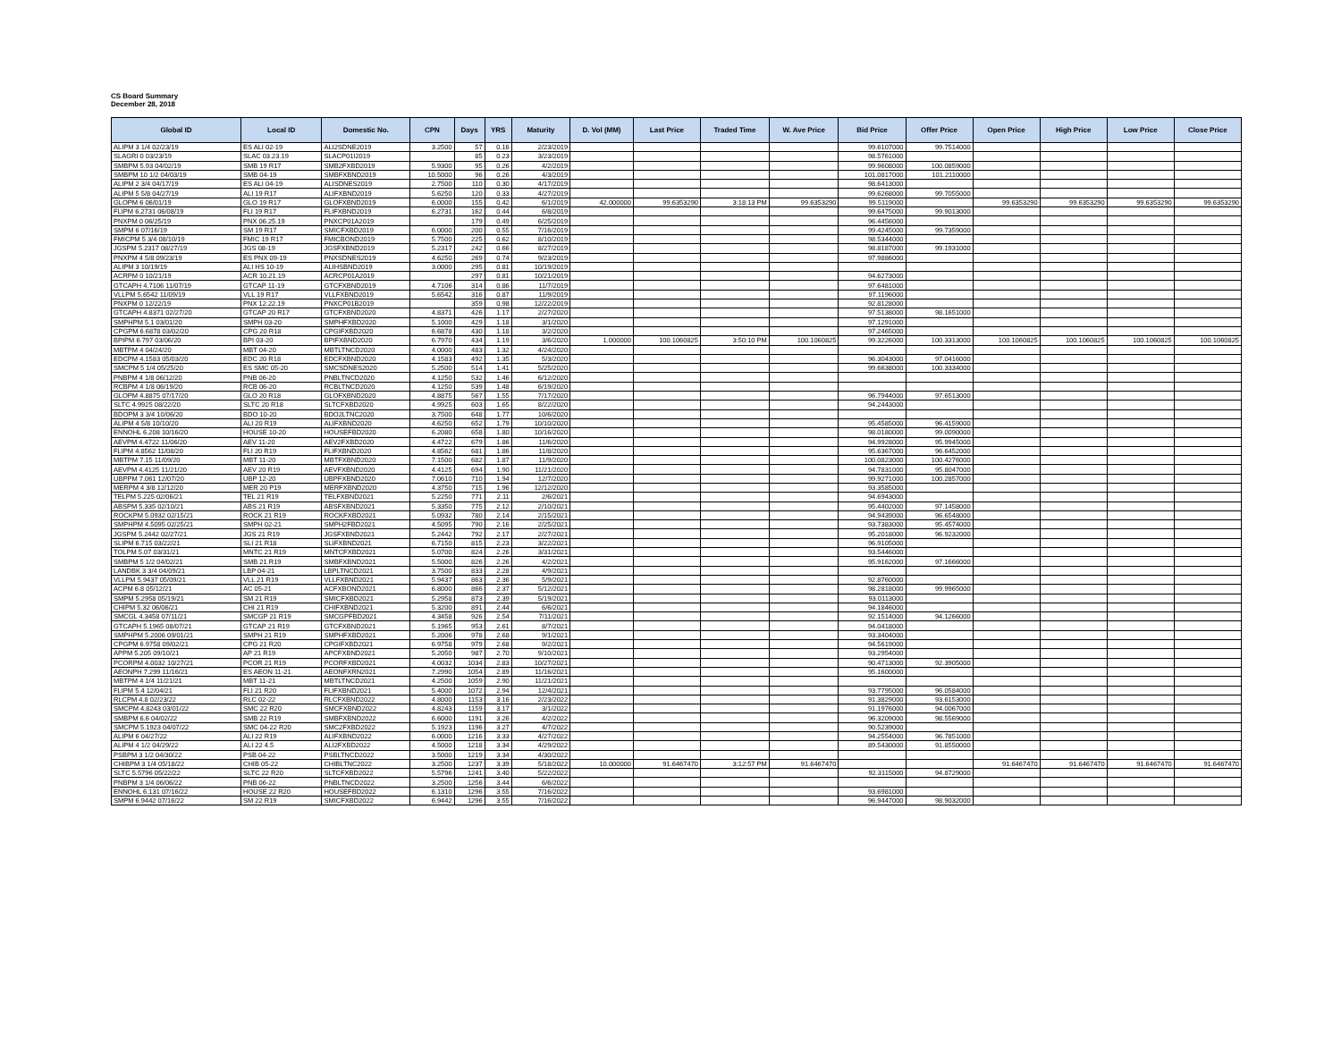CS Board Summary
December 28, 2018
| Global ID | Local ID | Domestic No. | CPN | Days | YRS | Maturity | D. Vol (MM) | Last Price | Traded Time | W. Ave Price | Bid Price | Offer Price | Open Price | High Price | Low Price | Close Price |
| --- | --- | --- | --- | --- | --- | --- | --- | --- | --- | --- | --- | --- | --- | --- | --- | --- |
| ALIPM 3 1/4 02/23/19 | ES ALI 02-19 | ALI2SDNE2019 | 3.2500 | 57 | 0.16 | 2/23/2019 | | | | | 99.6107000 | 99.7514000 | | | | |
| SLAGRI 0 03/23/19 | SLAC 03.23.19 | SLACP01I2019 | | 85 | 0.23 | 3/23/2019 | | | | | 98.5761000 | | | | | |
| SMBPM 5.93 04/02/19 | SMB 19 R17 | SMB2FXBD2019 | 5.9300 | 95 | 0.26 | 4/2/2019 | | | | | 99.9608000 | 100.0859000 | | | | |
| SMBPM 10 1/2 04/03/19 | SMB 04-19 | SMBFXBND2019 | 10.5000 | 96 | 0.26 | 4/3/2019 | | | | | 101.0817000 | 101.2110000 | | | | |
| ALIPM 2 3/4 04/17/19 | ES ALI 04-19 | ALISDNES2019 | 2.7500 | 110 | 0.30 | 4/17/2019 | | | | | 98.6413000 | | | | | |
| ALIPM 5 5/8 04/27/19 | ALI 19 R17 | ALIFXBND2019 | 5.6250 | 120 | 0.33 | 4/27/2019 | | | | | 99.6268000 | 99.7055000 | | | | |
| GLOPM 6 06/01/19 | GLO 19 R17 | GLOFXBND2019 | 6.0000 | 155 | 0.42 | 6/1/2019 | 42.000000 | 99.6353290 | 3:18:13 PM | 99.6353290 | 99.5119000 | | 99.6353290 | 99.6353290 | 99.6353290 | 99.6353290 |
| FLIPM 6.2731 06/08/19 | FLI 19 R17 | FLIFXBND2019 | 6.2731 | 162 | 0.44 | 6/8/2019 | | | | | 99.6475000 | 99.9013000 | | | | |
| PNXPM 0 06/25/19 | PNX 06.25.19 | PNXCP01A2019 | | 179 | 0.49 | 6/25/2019 | | | | | 96.4456000 | | | | | |
| SMPM 6 07/16/19 | SM 19 R17 | SMICFXBD2019 | 6.0000 | 200 | 0.55 | 7/16/2019 | | | | | 99.4245000 | 99.7359000 | | | | |
| FMICPM 5 3/4 08/10/19 | FMIC 19 R17 | FMICBOND2019 | 5.7500 | 225 | 0.62 | 8/10/2019 | | | | | 98.5344000 | | | | | |
| JGSPM 5.2317 08/27/19 | JGS 08-19 | JGSFXBND2019 | 5.2317 | 242 | 0.66 | 8/27/2019 | | | | | 98.8187000 | 99.1931000 | | | | |
| PNXPM 4 5/8 09/23/19 | ES PNX 09-19 | PNXSDNES2019 | 4.6250 | 269 | 0.74 | 9/23/2019 | | | | | 97.9886000 | | | | | |
| ALIPM 3 10/19/19 | ALI HS 10-19 | ALIHSBND2019 | 3.0000 | 295 | 0.81 | 10/19/2019 | | | | | | | | | | |
| ACRPM 0 10/21/19 | ACR 10.21.19 | ACRCP01A2019 | | 297 | 0.81 | 10/21/2019 | | | | | 94.6273000 | | | | | |
| GTCAPH 4.7106 11/07/19 | GTCAP 11-19 | GTCFXBND2019 | 4.7106 | 314 | 0.86 | 11/7/2019 | | | | | 97.6481000 | | | | | |
| VLLPM 5.6542 11/09/19 | VLL 19 R17 | VLLFXBND2019 | 5.6542 | 316 | 0.87 | 11/9/2019 | | | | | 97.1196000 | | | | | |
| PNXPM 0 12/22/19 | PNX 12.22.19 | PNXCP01B2019 | | 359 | 0.98 | 12/22/2019 | | | | | 92.8128000 | | | | | |
| GTCAPH 4.8371 02/27/20 | GTCAP 20 R17 | GTCFXBND2020 | 4.8371 | 426 | 1.17 | 2/27/2020 | | | | | 97.5138000 | 98.1651000 | | | | |
| SMPHPM 5.1 03/01/20 | SMPH 03-20 | SMPHFXBD2020 | 5.1000 | 429 | 1.18 | 3/1/2020 | | | | | 97.1291000 | | | | | |
| CPGPM 6.6878 03/02/20 | CPG 20 R18 | CPGIFXBD2020 | 6.6878 | 430 | 1.18 | 3/2/2020 | | | | | 97.2465000 | | | | | |
| BPIPM 6.797 03/06/20 | BPI 03-20 | BPIFXBND2020 | 6.7970 | 434 | 1.19 | 3/6/2020 | 1.000000 | 100.1060825 | 3:50:10 PM | 100.1060825 | 99.3226000 | 100.3313000 | 100.1060825 | 100.1060825 | 100.1060825 | 100.1060825 |
| MBTPM 4 04/24/20 | MBT 04-20 | MBTLTNCD2020 | 4.0000 | 483 | 1.32 | 4/24/2020 | | | | | | | | | | |
| EDCPM 4.1583 05/03/20 | EDC 20 R18 | EDCFXBND2020 | 4.1583 | 492 | 1.35 | 5/3/2020 | | | | | 96.3043000 | 97.0416000 | | | | |
| SMCPM 5 1/4 05/25/20 | ES SMC 05-20 | SMCSDNES2020 | 5.2500 | 514 | 1.41 | 5/25/2020 | | | | | 99.6638000 | 100.3334000 | | | | |
| PNBPM 4 1/8 06/12/20 | PNB 06-20 | PNBLTNCD2020 | 4.1250 | 532 | 1.46 | 6/12/2020 | | | | | | | | | | |
| RCBPM 4 1/8 06/19/20 | RCB 06-20 | RCBLTNCD2020 | 4.1250 | 539 | 1.48 | 6/19/2020 | | | | | | | | | | |
| GLOPM 4.8875 07/17/20 | GLO 20 R18 | GLOFXBND2020 | 4.8875 | 567 | 1.55 | 7/17/2020 | | | | | 96.7944000 | 97.6513000 | | | | |
| SLTC 4.9925 08/22/20 | SLTC 20 R18 | SLTCFXBD2020 | 4.9925 | 603 | 1.65 | 8/22/2020 | | | | | 94.2443000 | | | | | |
| BDOPM 3 3/4 10/06/20 | BDO 10-20 | BDO2LTNC2020 | 3.7500 | 648 | 1.77 | 10/6/2020 | | | | | | | | | | |
| ALIPM 4 5/8 10/10/20 | ALI 20 R19 | ALIFXBND2020 | 4.6250 | 652 | 1.79 | 10/10/2020 | | | | | 95.4585000 | 96.4159000 | | | | |
| ENNOHL 6.208 10/16/20 | HOUSE 10-20 | HOUSEFBD2020 | 6.2080 | 658 | 1.80 | 10/16/2020 | | | | | 98.0180000 | 99.0090000 | | | | |
| AEVPM 4.4722 11/06/20 | AEV 11-20 | AEV2FXBD2020 | 4.4722 | 679 | 1.86 | 11/6/2020 | | | | | 94.9928000 | 95.9945000 | | | | |
| FLIPM 4.8562 11/08/20 | FLI 20 R19 | FLIFXBND2020 | 4.8562 | 681 | 1.86 | 11/8/2020 | | | | | 95.6367000 | 96.6452000 | | | | |
| MBTPM 7.15 11/09/20 | MBT 11-20 | MBTFXBND2020 | 7.1500 | 682 | 1.87 | 11/9/2020 | | | | | 100.0823000 | 100.4276000 | | | | |
| AEVPM 4.4125 11/21/20 | AEV 20 R19 | AEVFXBND2020 | 4.4125 | 694 | 1.90 | 11/21/2020 | | | | | 94.7831000 | 95.8047000 | | | | |
| UBPPM 7.061 12/07/20 | UBP 12-20 | UBPFXBND2020 | 7.0610 | 710 | 1.94 | 12/7/2020 | | | | | 99.9271000 | 100.2857000 | | | | |
| MERPM 4 3/8 12/12/20 | MER 20 P19 | MERFXBND2020 | 4.3750 | 715 | 1.96 | 12/12/2020 | | | | | 93.3585000 | | | | | |
| TELPM 5.225 02/06/21 | TEL 21 R19 | TELFXBND2021 | 5.2250 | 771 | 2.11 | 2/6/2021 | | | | | 94.6943000 | | | | | |
| ABSPM 5.335 02/10/21 | ABS 21 R19 | ABSFXBND2021 | 5.3350 | 775 | 2.12 | 2/10/2021 | | | | | 95.4402000 | 97.1458000 | | | | |
| ROCKPM 5.0932 02/15/21 | ROCK 21 R19 | ROCKFXBD2021 | 5.0932 | 780 | 2.14 | 2/15/2021 | | | | | 94.9439000 | 96.6548000 | | | | |
| SMPHPM 4.5095 02/25/21 | SMPH 02-21 | SMPH2FBD2021 | 4.5095 | 790 | 2.16 | 2/25/2021 | | | | | 93.7383000 | 95.4574000 | | | | |
| JGSPM 5.2442 02/27/21 | JGS 21 R19 | JGSFXBND2021 | 5.2442 | 792 | 2.17 | 2/27/2021 | | | | | 95.2018000 | 96.9232000 | | | | |
| SLIPM 6.715 03/22/21 | SLI 21 R18 | SLIFXBND2021 | 6.7150 | 815 | 2.23 | 3/22/2021 | | | | | 96.9105000 | | | | | |
| TOLPM 5.07 03/31/21 | MNTC 21 R19 | MNTCFXBD2021 | 5.0700 | 824 | 2.26 | 3/31/2021 | | | | | 93.5446000 | | | | | |
| SMBPM 5 1/2 04/02/21 | SMB 21 R19 | SMBFXBND2021 | 5.5000 | 826 | 2.26 | 4/2/2021 | | | | | 95.9162000 | 97.1666000 | | | | |
| LANDBK 3 3/4 04/09/21 | LBP 04-21 | LBPLTNCD2021 | 3.7500 | 833 | 2.28 | 4/9/2021 | | | | | | | | | | |
| VLLPM 5.9437 05/09/21 | VLL 21 R19 | VLLFXBND2021 | 5.9437 | 863 | 2.36 | 5/9/2021 | | | | | 92.8760000 | | | | | |
| ACPM 6.8 05/12/21 | AC 05-21 | ACFXBOND2021 | 6.8000 | 866 | 2.37 | 5/12/2021 | | | | | 98.2818000 | 99.9965000 | | | | |
| SMPM 5.2958 05/19/21 | SM 21 R19 | SMICFXBD2021 | 5.2958 | 873 | 2.39 | 5/19/2021 | | | | | 93.0113000 | | | | | |
| CHIPM 5.32 06/06/21 | CHI 21 R19 | CHIFXBND2021 | 5.3200 | 891 | 2.44 | 6/6/2021 | | | | | 94.1846000 | | | | | |
| SMCGL 4.3458 07/11/21 | SMCGP 21 R19 | SMCGPFBD2021 | 4.3458 | 926 | 2.54 | 7/11/2021 | | | | | 92.1514000 | 94.1266000 | | | | |
| GTCAPH 5.1965 08/07/21 | GTCAP 21 R19 | GTCFXBND2021 | 5.1965 | 953 | 2.61 | 8/7/2021 | | | | | 94.0418000 | | | | | |
| SMPHPM 5.2006 09/01/21 | SMPH 21 R19 | SMPHFXBD2021 | 5.2006 | 978 | 2.68 | 9/1/2021 | | | | | 93.3404000 | | | | | |
| CPGPM 6.9758 09/02/21 | CPG 21 R20 | CPGIFXBD2021 | 6.9758 | 979 | 2.68 | 9/2/2021 | | | | | 94.5619000 | | | | | |
| APPM 5.205 09/10/21 | AP 21 R19 | APCFXBND2021 | 5.2050 | 987 | 2.70 | 9/10/2021 | | | | | 93.2954000 | | | | | |
| PCORPM 4.0032 10/27/21 | PCOR 21 R19 | PCORFXBD2021 | 4.0032 | 1034 | 2.83 | 10/27/2021 | | | | | 90.4713000 | 92.3905000 | | | | |
| AEONPH 7.299 11/16/21 | ES AEON 11-21 | AEONFXRN2021 | 7.2990 | 1054 | 2.89 | 11/16/2021 | | | | | 95.1600000 | | | | | |
| MBTPM 4 1/4 11/21/21 | MBT 11-21 | MBTLTNCD2021 | 4.2500 | 1059 | 2.90 | 11/21/2021 | | | | | | | | | | |
| FLIPM 5.4 12/04/21 | FLI 21 R20 | FLIFXBND2021 | 5.4000 | 1072 | 2.94 | 12/4/2021 | | | | | 93.7795000 | 96.0584000 | | | | |
| RLCPM 4.8 02/23/22 | RLC 02-22 | RLCFXBND2022 | 4.8000 | 1153 | 3.16 | 2/23/2022 | | | | | 91.3829000 | 93.6153000 | | | | |
| SMCPM 4.8243 03/01/22 | SMC 22 R20 | SMCFXBND2022 | 4.8243 | 1159 | 3.17 | 3/1/2022 | | | | | 91.1976000 | 94.0067000 | | | | |
| SMBPM 6.6 04/02/22 | SMB 22 R19 | SMBFXBND2022 | 6.6000 | 1191 | 3.26 | 4/2/2022 | | | | | 96.3209000 | 98.5569000 | | | | |
| SMCPM 5.1923 04/07/22 | SMC 04-22 R20 | SMC2FXBD2022 | 5.1923 | 1196 | 3.27 | 4/7/2022 | | | | | 90.5239000 | | | | | |
| ALIPM 6 04/27/22 | ALI 22 R19 | ALIFXBND2022 | 6.0000 | 1216 | 3.33 | 4/27/2022 | | | | | 94.2554000 | 96.7851000 | | | | |
| ALIPM 4 1/2 04/29/22 | ALI 22 4.5 | ALI2FXBD2022 | 4.5000 | 1218 | 3.34 | 4/29/2022 | | | | | 89.5430000 | 91.8550000 | | | | |
| PSBPM 3 1/2 04/30/22 | PSB 04-22 | PSBLTNCD2022 | 3.5000 | 1219 | 3.34 | 4/30/2022 | | | | | | | | | | |
| CHIBPM 3 1/4 05/18/22 | CHIB 05-22 | CHIBLTNC2022 | 3.2500 | 1237 | 3.39 | 5/18/2022 | 10.000000 | 91.6467470 | 3:12:57 PM | 91.6467470 | | | 91.6467470 | 91.6467470 | 91.6467470 | 91.6467470 |
| SLTC 5.5796 05/22/22 | SLTC 22 R20 | SLTCFXBD2022 | 5.5796 | 1241 | 3.40 | 5/22/2022 | | | | | 92.3115000 | 94.8729000 | | | | |
| PNBPM 3 1/4 06/06/22 | PNB 06-22 | PNBLTNCD2022 | 3.2500 | 1256 | 3.44 | 6/6/2022 | | | | | | | | | | |
| ENNOHL 6.131 07/16/22 | HOUSE 22 R20 | HOUSEFBD2022 | 6.1310 | 1296 | 3.55 | 7/16/2022 | | | | | 93.6981000 | | | | | |
| SMPM 6.9442 07/16/22 | SM 22 R19 | SMICFXBD2022 | 6.9442 | 1296 | 3.55 | 7/16/2022 | | | | | 96.9447000 | 98.9032000 | | | | |